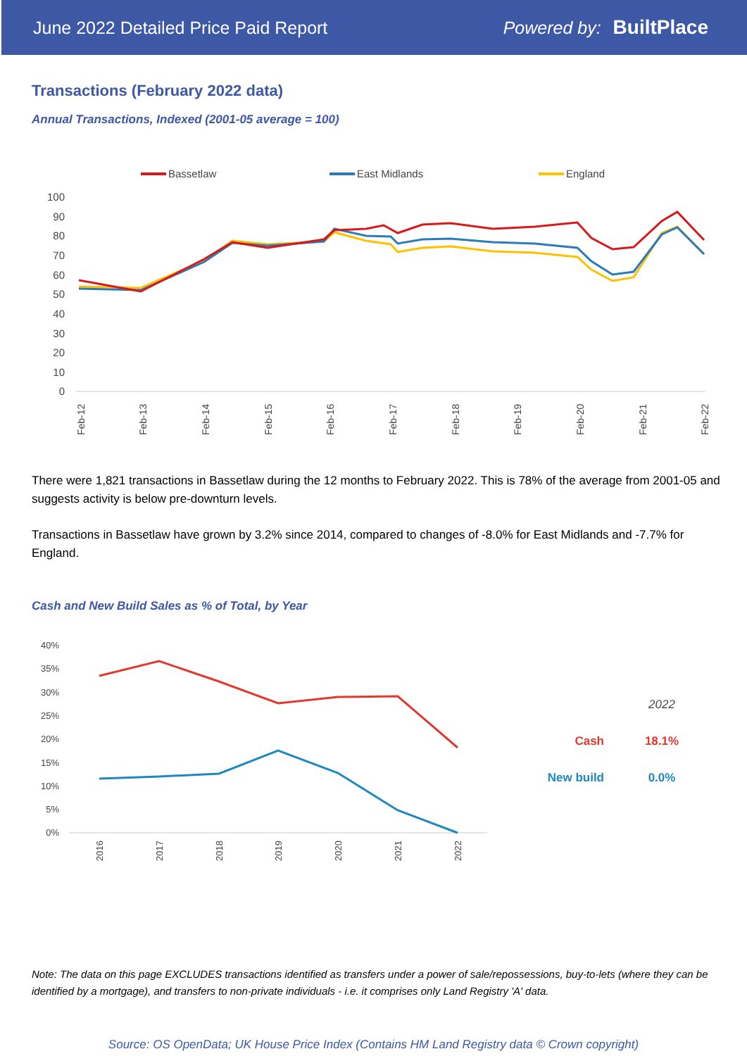June 2022 Detailed Price Paid Report Powered by: BuiltPlace
Transactions (February 2022 data)
Annual Transactions, Indexed (2001-05 average = 100)
Bassetlaw
East Midlands
England
100
90
80
70
60
50
40
30
20
10
0
Feb-12
Feb-13
Feb-14
Feb-15
Feb-16
Feb-17
Feb-18
Feb-19
Feb-20
Feb-21
Feb-22
There were 1,821 transactions in Bassetlaw during the 12 months to February 2022. This is 78% of the average from 2001-05 and suggests activity is below pre-downturn levels.
Transactions in Bassetlaw have grown by 3.2% since 2014, compared to changes of -8.0% for East Midlands and -7.7% for England.
Cash and New Build Sales as % of Total, by Year
40%
35%
30%
25%
20%
15%
10%
5%
0%
2016
2017
2018
2019
2020
2021
2022
2022
Cash
18.1%
New build
0.0%
Note: The data on this page EXCLUDES transactions identified as transfers under a power of sale/repossessions, buy-to-lets (where they can be identified by a mortgage), and transfers to non-private individuals - i.e. it comprises only Land Registry 'A' data.
Source: OS OpenData; UK House Price Index (Contains HM Land Registry data © Crown copyright)